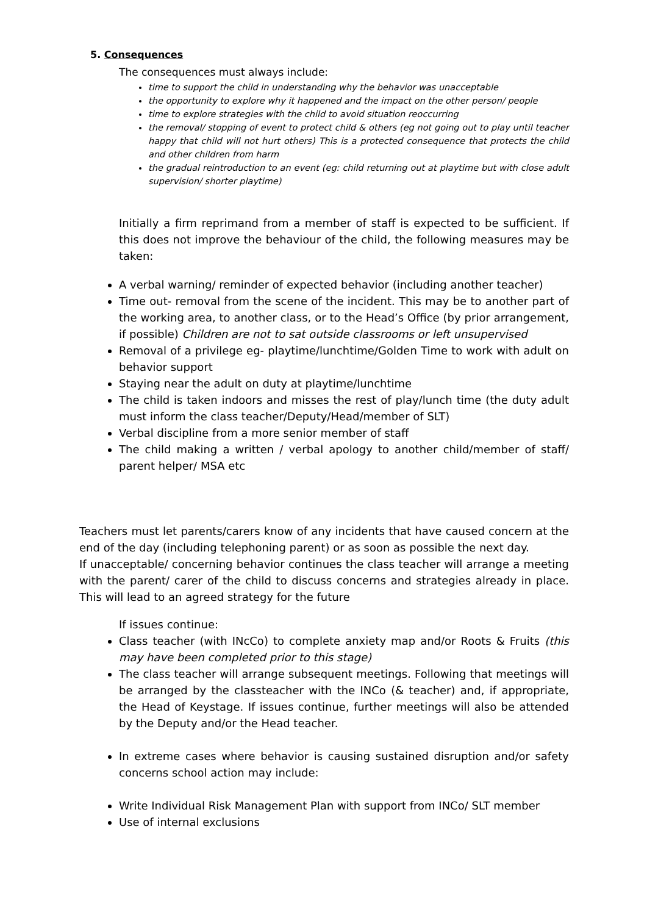5. Consequences
The consequences must always include:
time to support the child in understanding why the behavior was unacceptable
the opportunity to explore why it happened and the impact on the other person/ people
time to explore strategies with the child to avoid situation reoccurring
the removal/ stopping of event to protect child & others (eg not going out to play until teacher happy that child will not hurt others) This is a protected consequence that protects the child and other children from harm
the gradual reintroduction to an event (eg: child returning out at playtime but with close adult supervision/ shorter playtime)
Initially a firm reprimand from a member of staff is expected to be sufficient. If this does not improve the behaviour of the child, the following measures may be taken:
A verbal warning/ reminder of expected behavior (including another teacher)
Time out- removal from the scene of the incident. This may be to another part of the working area, to another class, or to the Head’s Office (by prior arrangement, if possible) Children are not to sat outside classrooms or left unsupervised
Removal of a privilege eg- playtime/lunchtime/Golden Time to work with adult on behavior support
Staying near the adult on duty at playtime/lunchtime
The child is taken indoors and misses the rest of play/lunch time (the duty adult must inform the class teacher/Deputy/Head/member of SLT)
Verbal discipline from a more senior member of staff
The child making a written / verbal apology to another child/member of staff/ parent helper/ MSA etc
Teachers must let parents/carers know of any incidents that have caused concern at the end of the day (including telephoning parent) or as soon as possible the next day.
If unacceptable/ concerning behavior continues the class teacher will arrange a meeting with the parent/ carer of the child to discuss concerns and strategies already in place. This will lead to an agreed strategy for the future
If issues continue:
Class teacher (with INcCo) to complete anxiety map and/or Roots & Fruits (this may have been completed prior to this stage)
The class teacher will arrange subsequent meetings. Following that meetings will be arranged by the classteacher with the INCo (& teacher) and, if appropriate, the Head of Keystage. If issues continue, further meetings will also be attended by the Deputy and/or the Head teacher.
In extreme cases where behavior is causing sustained disruption and/or safety concerns school action may include:
Write Individual Risk Management Plan with support from INCo/ SLT member
Use of internal exclusions